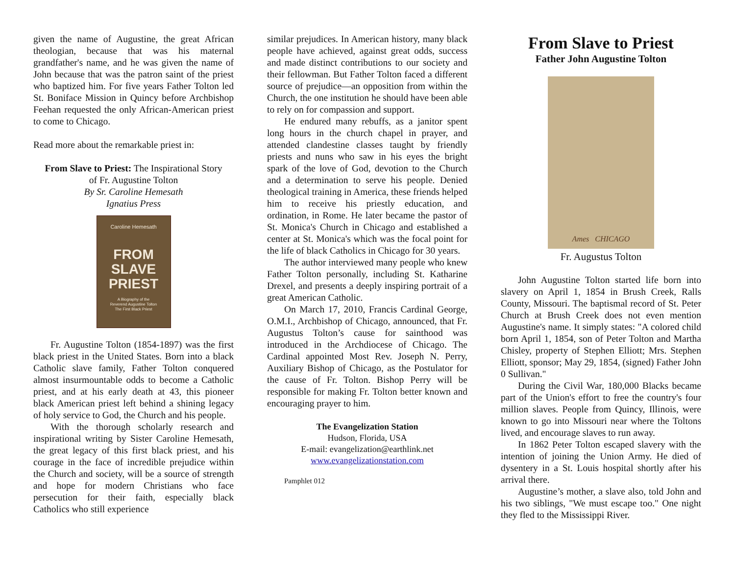given the name of Augustine, the great African theologian, because that was his maternal grandfather's name, and he was given the name of John because that was the patron saint of the priest who baptized him. For five years Father Tolton led St. Boniface Mission in Quincy before Archbishop Feehan requested the only African-American priest to come to Chicago.
Read more about the remarkable priest in:
From Slave to Priest: The Inspirational Story
of Fr. Augustine Tolton
By Sr. Caroline Hemesath
Ignatius Press
Caroline Hemesath
FROM
SLAVE
PRIEST
A Biography of the
Reverend Augustine Tolton
The First Black Priest
Fr. Augustine Tolton (1854-1897) was the first black priest in the United States. Born into a black Catholic slave family, Father Tolton conquered almost insurmountable odds to become a Catholic priest, and at his early death at 43, this pioneer black American priest left behind a shining legacy of holy service to God, the Church and his people.
With the thorough scholarly research and inspirational writing by Sister Caroline Hemesath, the great legacy of this first black priest, and his courage in the face of incredible prejudice within the Church and society, will be a source of strength and hope for modern Christians who face persecution for their faith, especially black Catholics who still experience
similar prejudices. In American history, many black people have achieved, against great odds, success and made distinct contributions to our society and their fellowman. But Father Tolton faced a different source of prejudice—an opposition from within the Church, the one institution he should have been able to rely on for compassion and support.
He endured many rebuffs, as a janitor spent long hours in the church chapel in prayer, and attended clandestine classes taught by friendly priests and nuns who saw in his eyes the bright spark of the love of God, devotion to the Church and a determination to serve his people. Denied theological training in America, these friends helped him to receive his priestly education, and ordination, in Rome. He later became the pastor of St. Monica's Church in Chicago and established a center at St. Monica's which was the focal point for the life of black Catholics in Chicago for 30 years.
The author interviewed many people who knew Father Tolton personally, including St. Katharine Drexel, and presents a deeply inspiring portrait of a great American Catholic.
On March 17, 2010, Francis Cardinal George, O.M.I., Archbishop of Chicago, announced, that Fr. Augustus Tolton’s cause for sainthood was introduced in the Archdiocese of Chicago. The Cardinal appointed Most Rev. Joseph N. Perry, Auxiliary Bishop of Chicago, as the Postulator for the cause of Fr. Tolton. Bishop Perry will be responsible for making Fr. Tolton better known and encouraging prayer to him.
The Evangelization Station
Hudson, Florida, USA
E-mail: evangelization@earthlink.net
www.evangelizationstation.com
Pamphlet 012
From Slave to Priest
Father John Augustine Tolton
Ames CHICAGO
Fr. Augustus Tolton
John Augustine Tolton started life born into slavery on April 1, 1854 in Brush Creek, Ralls County, Missouri. The baptismal record of St. Peter Church at Brush Creek does not even mention Augustine's name. It simply states: "A colored child born April 1, 1854, son of Peter Tolton and Martha Chisley, property of Stephen Elliott; Mrs. Stephen Elliott, sponsor; May 29, 1854, (signed) Father John 0 Sullivan."
During the Civil War, 180,000 Blacks became part of the Union's effort to free the country's four million slaves. People from Quincy, Illinois, were known to go into Missouri near where the Toltons lived, and encourage slaves to run away.
In 1862 Peter Tolton escaped slavery with the intention of joining the Union Army. He died of dysentery in a St. Louis hospital shortly after his arrival there.
Augustine’s mother, a slave also, told John and his two siblings, "We must escape too." One night they fled to the Mississippi River.